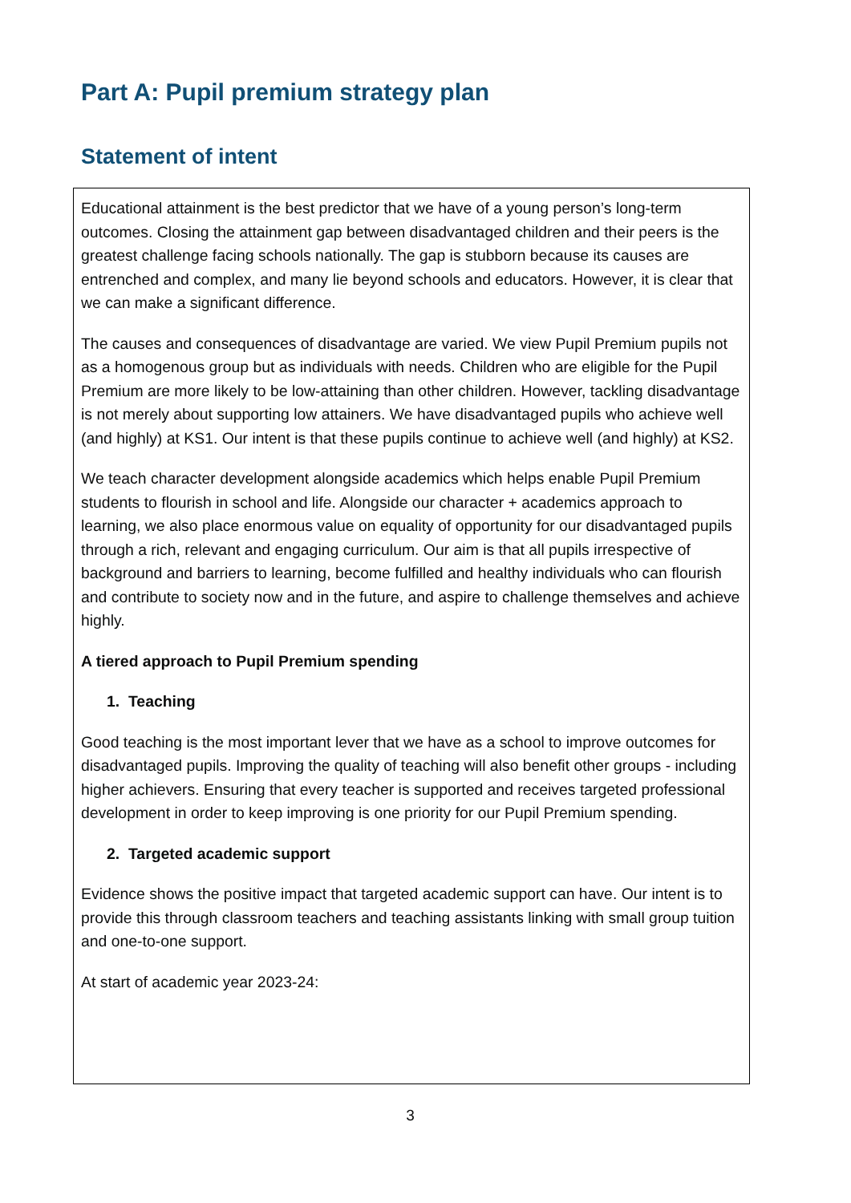Part A: Pupil premium strategy plan
Statement of intent
| Educational attainment is the best predictor that we have of a young person’s long-term outcomes. Closing the attainment gap between disadvantaged children and their peers is the greatest challenge facing schools nationally. The gap is stubborn because its causes are entrenched and complex, and many lie beyond schools and educators. However, it is clear that we can make a significant difference. The causes and consequences of disadvantage are varied. We view Pupil Premium pupils not as a homogenous group but as individuals with needs. Children who are eligible for the Pupil Premium are more likely to be low-attaining than other children. However, tackling disadvantage is not merely about supporting low attainers. We have disadvantaged pupils who achieve well (and highly) at KS1. Our intent is that these pupils continue to achieve well (and highly) at KS2. We teach character development alongside academics which helps enable Pupil Premium students to flourish in school and life. Alongside our character + academics approach to learning, we also place enormous value on equality of opportunity for our disadvantaged pupils through a rich, relevant and engaging curriculum. Our aim is that all pupils irrespective of background and barriers to learning, become fulfilled and healthy individuals who can flourish and contribute to society now and in the future, and aspire to challenge themselves and achieve highly. A tiered approach to Pupil Premium spending 1. Teaching Good teaching is the most important lever that we have as a school to improve outcomes for disadvantaged pupils. Improving the quality of teaching will also benefit other groups - including higher achievers. Ensuring that every teacher is supported and receives targeted professional development in order to keep improving is one priority for our Pupil Premium spending. 2. Targeted academic support Evidence shows the positive impact that targeted academic support can have. Our intent is to provide this through classroom teachers and teaching assistants linking with small group tuition and one-to-one support. At start of academic year 2023-24: |
3